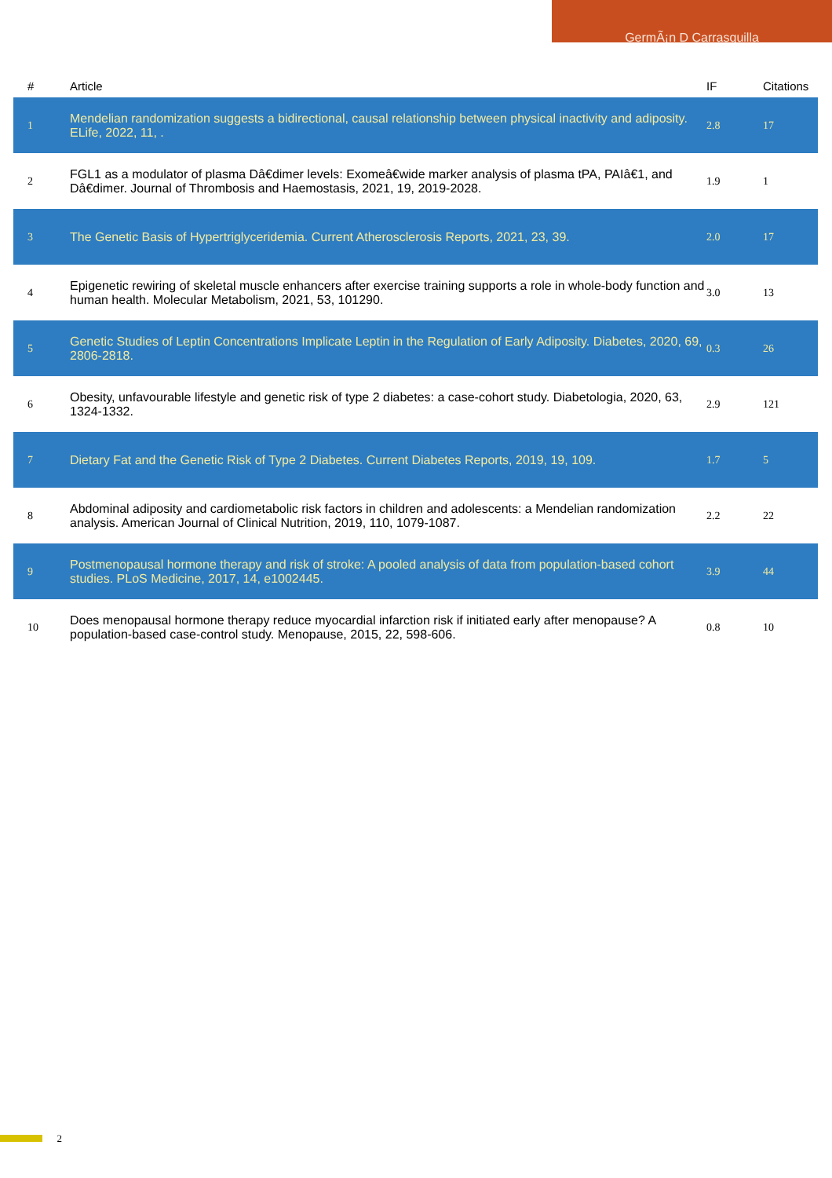GermÃ¡n D Carrasquilla
| # | Article | IF | Citations |
| --- | --- | --- | --- |
| 1 | Mendelian randomization suggests a bidirectional, causal relationship between physical inactivity and adiposity. ELife, 2022, 11, . | 2.8 | 17 |
| 2 | FGL1 as a modulator of plasma Dâ€dimer levels: Exomeâ€wide marker analysis of plasma tPA, PAIâ€1, and Dâ€dimer. Journal of Thrombosis and Haemostasis, 2021, 19, 2019-2028. | 1.9 | 1 |
| 3 | The Genetic Basis of Hypertriglyceridemia. Current Atherosclerosis Reports, 2021, 23, 39. | 2.0 | 17 |
| 4 | Epigenetic rewiring of skeletal muscle enhancers after exercise training supports a role in whole-body function and human health. Molecular Metabolism, 2021, 53, 101290. | 3.0 | 13 |
| 5 | Genetic Studies of Leptin Concentrations Implicate Leptin in the Regulation of Early Adiposity. Diabetes, 2020, 69, 2806-2818. | 0.3 | 26 |
| 6 | Obesity, unfavourable lifestyle and genetic risk of type 2 diabetes: a case-cohort study. Diabetologia, 2020, 63, 1324-1332. | 2.9 | 121 |
| 7 | Dietary Fat and the Genetic Risk of Type 2 Diabetes. Current Diabetes Reports, 2019, 19, 109. | 1.7 | 5 |
| 8 | Abdominal adiposity and cardiometabolic risk factors in children and adolescents: a Mendelian randomization analysis. American Journal of Clinical Nutrition, 2019, 110, 1079-1087. | 2.2 | 22 |
| 9 | Postmenopausal hormone therapy and risk of stroke: A pooled analysis of data from population-based cohort studies. PLoS Medicine, 2017, 14, e1002445. | 3.9 | 44 |
| 10 | Does menopausal hormone therapy reduce myocardial infarction risk if initiated early after menopause? A population-based case-control study. Menopause, 2015, 22, 598-606. | 0.8 | 10 |
2